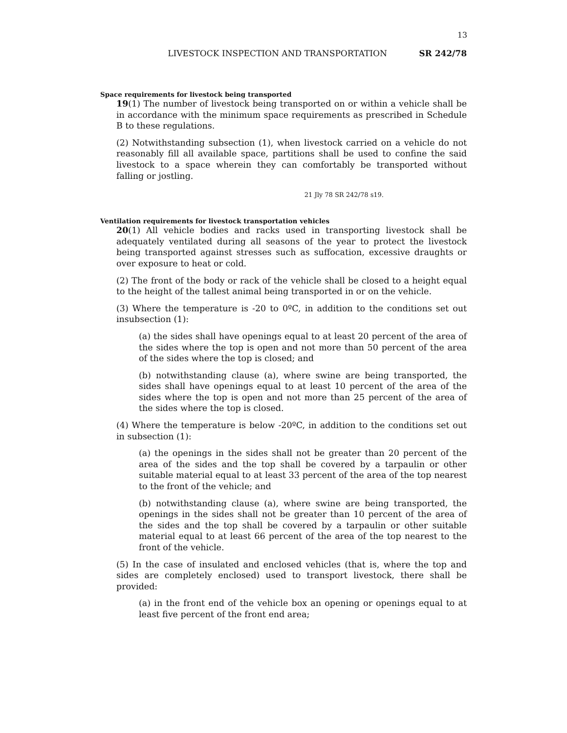13
LIVESTOCK INSPECTION AND TRANSPORTATION SR 242/78
Space requirements for livestock being transported
19(1) The number of livestock being transported on or within a vehicle shall be in accordance with the minimum space requirements as prescribed in Schedule B to these regulations.
(2) Notwithstanding subsection (1), when livestock carried on a vehicle do not reasonably fill all available space, partitions shall be used to confine the said livestock to a space wherein they can comfortably be transported without falling or jostling.
21 Jly 78 SR 242/78 s19.
Ventilation requirements for livestock transportation vehicles
20(1) All vehicle bodies and racks used in transporting livestock shall be adequately ventilated during all seasons of the year to protect the livestock being transported against stresses such as suffocation, excessive draughts or over exposure to heat or cold.
(2) The front of the body or rack of the vehicle shall be closed to a height equal to the height of the tallest animal being transported in or on the vehicle.
(3) Where the temperature is -20 to 0ºC, in addition to the conditions set out insubsection (1):
(a) the sides shall have openings equal to at least 20 percent of the area of the sides where the top is open and not more than 50 percent of the area of the sides where the top is closed; and
(b) notwithstanding clause (a), where swine are being transported, the sides shall have openings equal to at least 10 percent of the area of the sides where the top is open and not more than 25 percent of the area of the sides where the top is closed.
(4) Where the temperature is below -20ºC, in addition to the conditions set out in subsection (1):
(a) the openings in the sides shall not be greater than 20 percent of the area of the sides and the top shall be covered by a tarpaulin or other suitable material equal to at least 33 percent of the area of the top nearest to the front of the vehicle; and
(b) notwithstanding clause (a), where swine are being transported, the openings in the sides shall not be greater than 10 percent of the area of the sides and the top shall be covered by a tarpaulin or other suitable material equal to at least 66 percent of the area of the top nearest to the front of the vehicle.
(5) In the case of insulated and enclosed vehicles (that is, where the top and sides are completely enclosed) used to transport livestock, there shall be provided:
(a) in the front end of the vehicle box an opening or openings equal to at least five percent of the front end area;